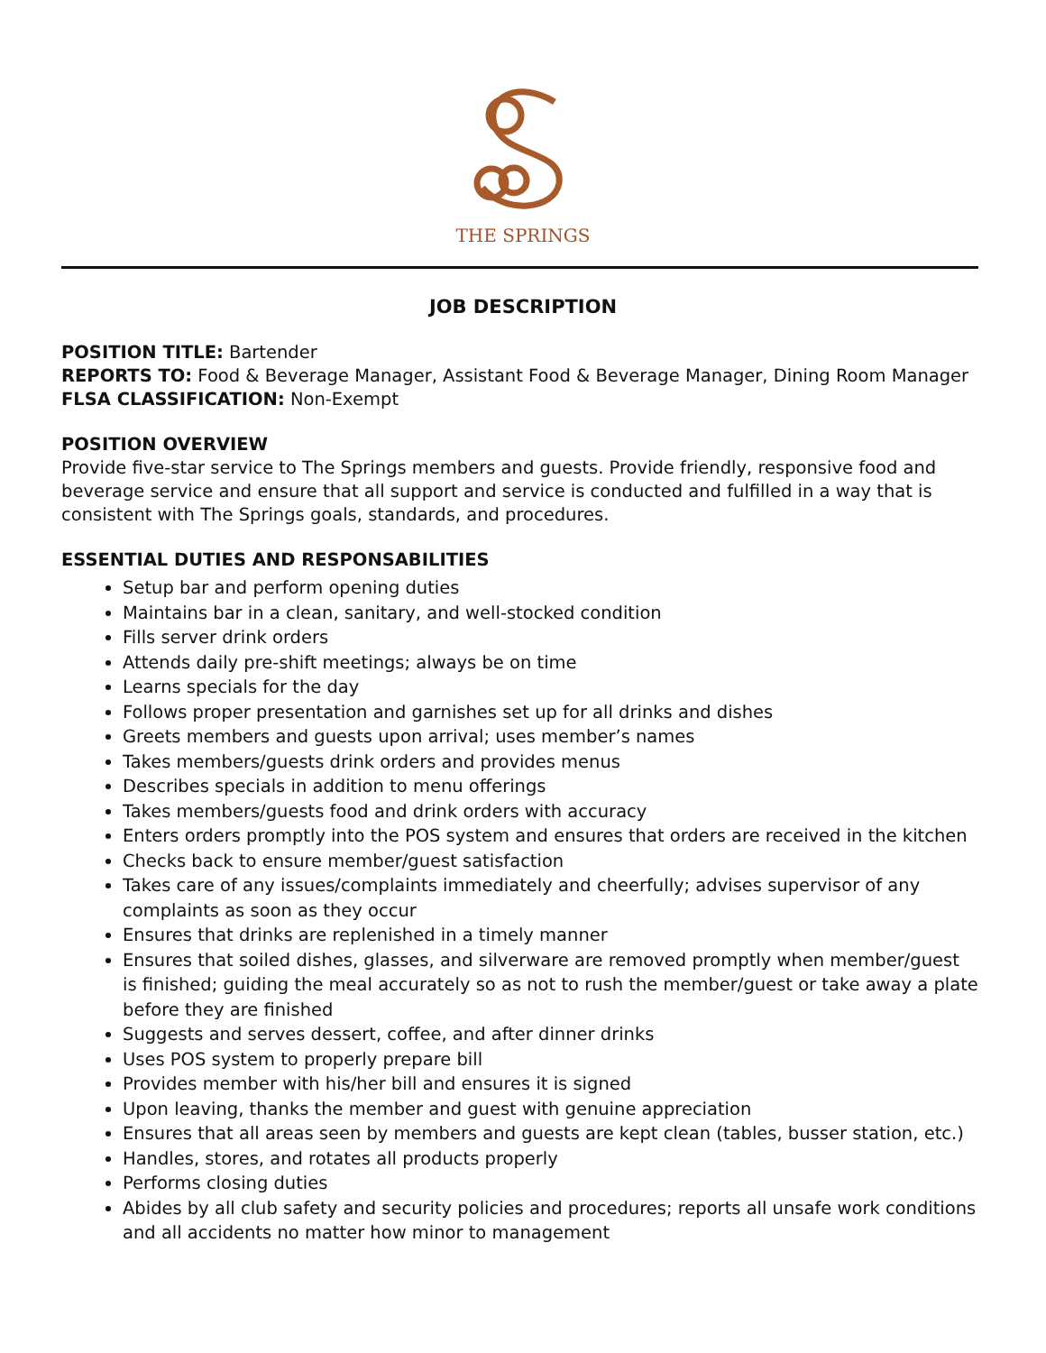THE SPRINGS
JOB DESCRIPTION
POSITION TITLE: Bartender
REPORTS TO: Food & Beverage Manager, Assistant Food & Beverage Manager, Dining Room Manager
FLSA CLASSIFICATION: Non-Exempt
POSITION OVERVIEW
Provide five-star service to The Springs members and guests. Provide friendly, responsive food and beverage service and ensure that all support and service is conducted and fulfilled in a way that is consistent with The Springs goals, standards, and procedures.
ESSENTIAL DUTIES AND RESPONSABILITIES
Setup bar and perform opening duties
Maintains bar in a clean, sanitary, and well-stocked condition
Fills server drink orders
Attends daily pre-shift meetings; always be on time
Learns specials for the day
Follows proper presentation and garnishes set up for all drinks and dishes
Greets members and guests upon arrival; uses member’s names
Takes members/guests drink orders and provides menus
Describes specials in addition to menu offerings
Takes members/guests food and drink orders with accuracy
Enters orders promptly into the POS system and ensures that orders are received in the kitchen
Checks back to ensure member/guest satisfaction
Takes care of any issues/complaints immediately and cheerfully; advises supervisor of any complaints as soon as they occur
Ensures that drinks are replenished in a timely manner
Ensures that soiled dishes, glasses, and silverware are removed promptly when member/guest is finished; guiding the meal accurately so as not to rush the member/guest or take away a plate before they are finished
Suggests and serves dessert, coffee, and after dinner drinks
Uses POS system to properly prepare bill
Provides member with his/her bill and ensures it is signed
Upon leaving, thanks the member and guest with genuine appreciation
Ensures that all areas seen by members and guests are kept clean (tables, busser station, etc.)
Handles, stores, and rotates all products properly
Performs closing duties
Abides by all club safety and security policies and procedures; reports all unsafe work conditions and all accidents no matter how minor to management